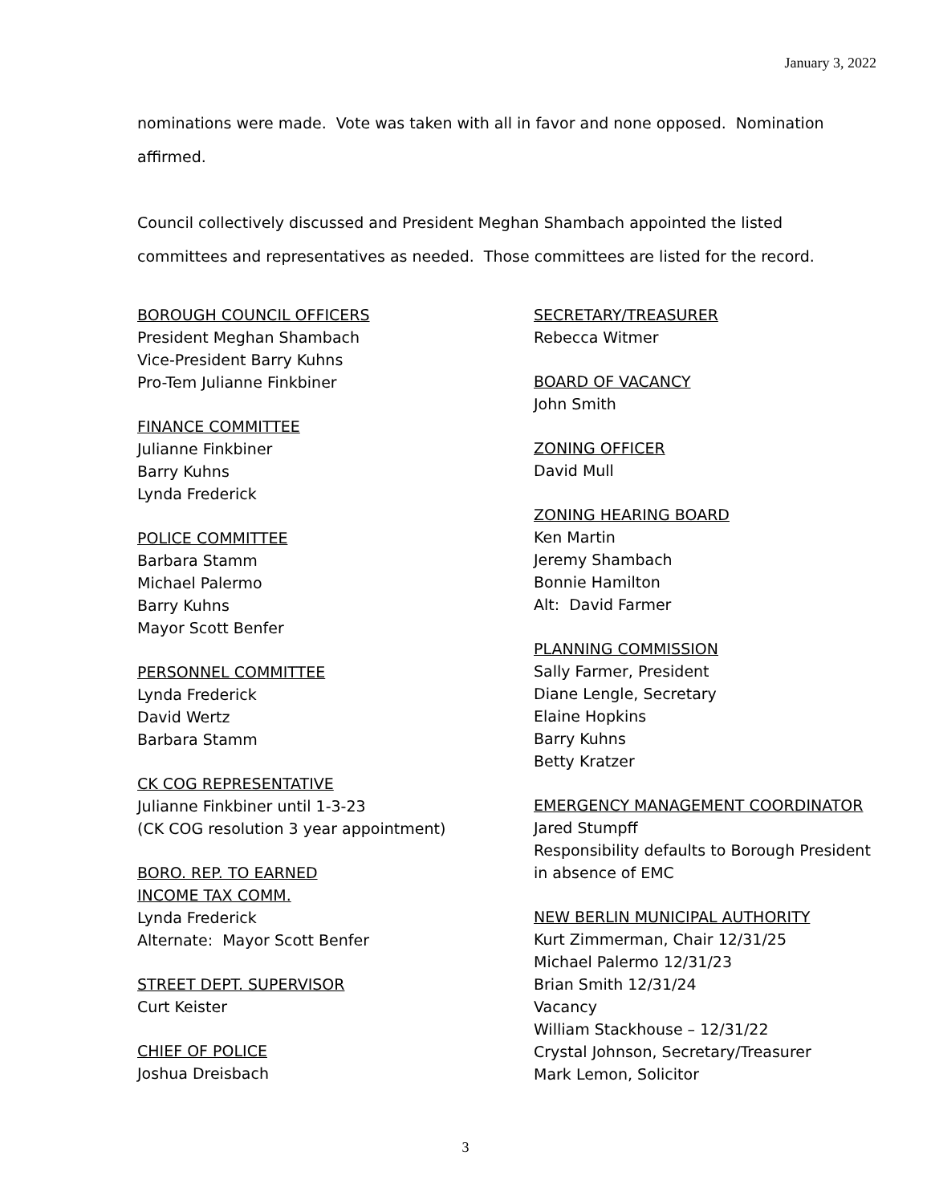January 3, 2022
nominations were made. Vote was taken with all in favor and none opposed. Nomination affirmed.
Council collectively discussed and President Meghan Shambach appointed the listed committees and representatives as needed. Those committees are listed for the record.
BOROUGH COUNCIL OFFICERS
President Meghan Shambach
Vice-President Barry Kuhns
Pro-Tem Julianne Finkbiner
FINANCE COMMITTEE
Julianne Finkbiner
Barry Kuhns
Lynda Frederick
POLICE COMMITTEE
Barbara Stamm
Michael Palermo
Barry Kuhns
Mayor Scott Benfer
PERSONNEL COMMITTEE
Lynda Frederick
David Wertz
Barbara Stamm
CK COG REPRESENTATIVE
Julianne Finkbiner until 1-3-23
(CK COG resolution 3 year appointment)
BORO. REP. TO EARNED
INCOME TAX COMM.
Lynda Frederick
Alternate: Mayor Scott Benfer
STREET DEPT. SUPERVISOR
Curt Keister
CHIEF OF POLICE
Joshua Dreisbach
SECRETARY/TREASURER
Rebecca Witmer
BOARD OF VACANCY
John Smith
ZONING OFFICER
David Mull
ZONING HEARING BOARD
Ken Martin
Jeremy Shambach
Bonnie Hamilton
Alt: David Farmer
PLANNING COMMISSION
Sally Farmer, President
Diane Lengle, Secretary
Elaine Hopkins
Barry Kuhns
Betty Kratzer
EMERGENCY MANAGEMENT COORDINATOR
Jared Stumpff
Responsibility defaults to Borough President in absence of EMC
NEW BERLIN MUNICIPAL AUTHORITY
Kurt Zimmerman, Chair 12/31/25
Michael Palermo 12/31/23
Brian Smith 12/31/24
Vacancy
William Stackhouse – 12/31/22
Crystal Johnson, Secretary/Treasurer
Mark Lemon, Solicitor
3